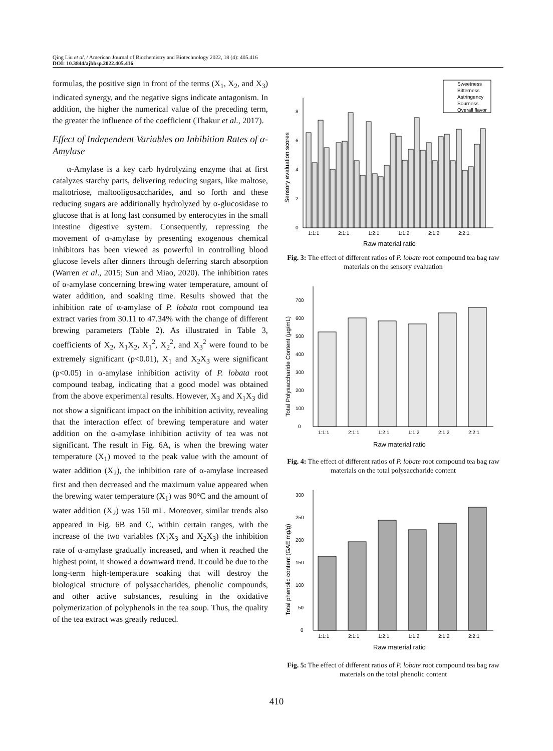Qing Liu et al. / American Journal of Biochemistry and Biotechnology 2022, 18 (4): 405.416
DOI: 10.3844/ajbbsp.2022.405.416
formulas, the positive sign in front of the terms (X<sub>1</sub>, X<sub>2</sub>, and X<sub>3</sub>) indicated synergy, and the negative signs indicate antagonism. In addition, the higher the numerical value of the preceding term, the greater the influence of the coefficient (Thakur et al., 2017).
Effect of Independent Variables on Inhibition Rates of α-Amylase
α-Amylase is a key carb hydrolyzing enzyme that at first catalyzes starchy parts, delivering reducing sugars, like maltose, maltotriose, maltooligosaccharides, and so forth and these reducing sugars are additionally hydrolyzed by α-glucosidase to glucose that is at long last consumed by enterocytes in the small intestine digestive system. Consequently, repressing the movement of α-amylase by presenting exogenous chemical inhibitors has been viewed as powerful in controlling blood glucose levels after dinners through deferring starch absorption (Warren et al., 2015; Sun and Miao, 2020). The inhibition rates of α-amylase concerning brewing water temperature, amount of water addition, and soaking time. Results showed that the inhibition rate of α-amylase of P. lobata root compound tea extract varies from 30.11 to 47.34% with the change of different brewing parameters (Table 2). As illustrated in Table 3, coefficients of X<sub>2</sub>, X<sub>1</sub>X<sub>2</sub>, X<sub>1</sub><sup>2</sup>, X<sub>2</sub><sup>2</sup>, and X<sub>3</sub><sup>2</sup> were found to be extremely significant (p<0.01), X<sub>1</sub> and X<sub>2</sub>X<sub>3</sub> were significant (p<0.05) in α-amylase inhibition activity of P. lobata root compound teabag, indicating that a good model was obtained from the above experimental results. However, X<sub>3</sub> and X<sub>1</sub>X<sub>3</sub> did not show a significant impact on the inhibition activity, revealing that the interaction effect of brewing temperature and water addition on the α-amylase inhibition activity of tea was not significant. The result in Fig. 6A, is when the brewing water temperature (X<sub>1</sub>) moved to the peak value with the amount of water addition (X<sub>2</sub>), the inhibition rate of α-amylase increased first and then decreased and the maximum value appeared when the brewing water temperature (X<sub>1</sub>) was 90°C and the amount of water addition (X<sub>2</sub>) was 150 mL. Moreover, similar trends also appeared in Fig. 6B and C, within certain ranges, with the increase of the two variables (X<sub>1</sub>X<sub>3</sub> and X<sub>2</sub>X<sub>3</sub>) the inhibition rate of α-amylase gradually increased, and when it reached the highest point, it showed a downward trend. It could be due to the long-term high-temperature soaking that will destroy the biological structure of polysaccharides, phenolic compounds, and other active substances, resulting in the oxidative polymerization of polyphenols in the tea soup. Thus, the quality of the tea extract was greatly reduced.
Sweetness
Bitterness
Astringency
Sourness
Overall flavor
0
2
4
6
8
1:1:1
2:1:1
1:2:1
1:1:2
2:1:2
2:2:1
Raw material ratio
Sensory evaluation scores
Fig. 3: The effect of different ratios of P. lobate root compound tea bag raw materials on the sensory evaluation
0
100
200
300
400
500
600
700
1:1:1
2:1:1
1:2:1
1:1:2
2:1:2
2:2:1
Raw material ratio
Total Polysaccharide Content (µg/mL)
Fig. 4: The effect of different ratios of P. lobate root compound tea bag raw materials on the total polysaccharide content
0
50
100
150
200
250
300
1:1:1
2:1:1
1:2:1
1:1:2
2:1:2
2:2:1
Raw material ratio
Total phenolic content (GAE mg/g)
Fig. 5: The effect of different ratios of P. lobate root compound tea bag raw materials on the total phenolic content
410